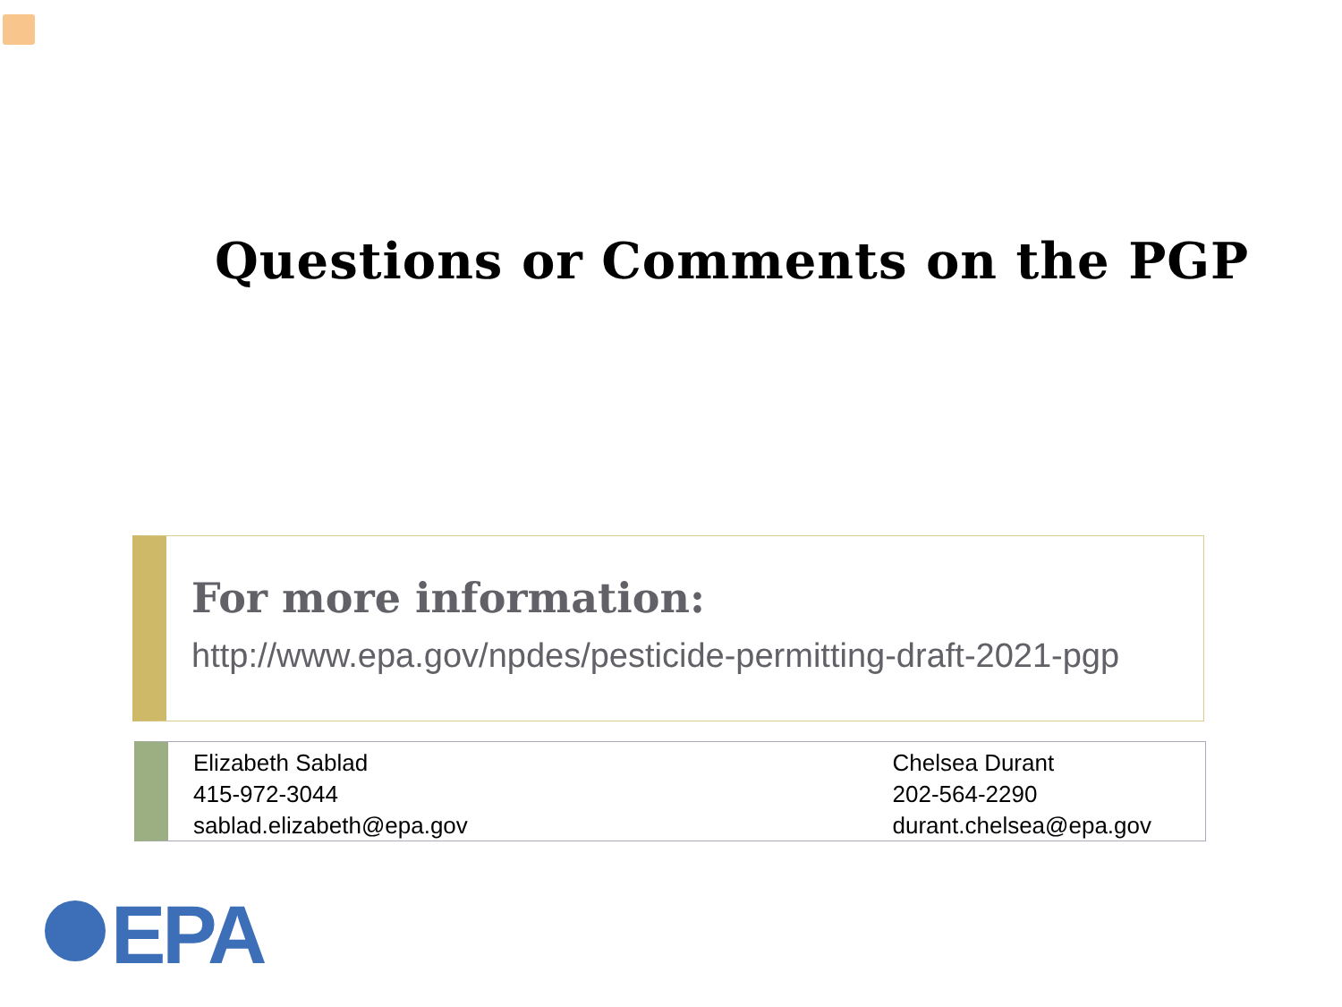Questions or Comments on the PGP
For more information:
http://www.epa.gov/npdes/pesticide-permitting-draft-2021-pgp
Elizabeth Sablad
415-972-3044
sablad.elizabeth@epa.gov
Chelsea Durant
202-564-2290
durant.chelsea@epa.gov
EPA